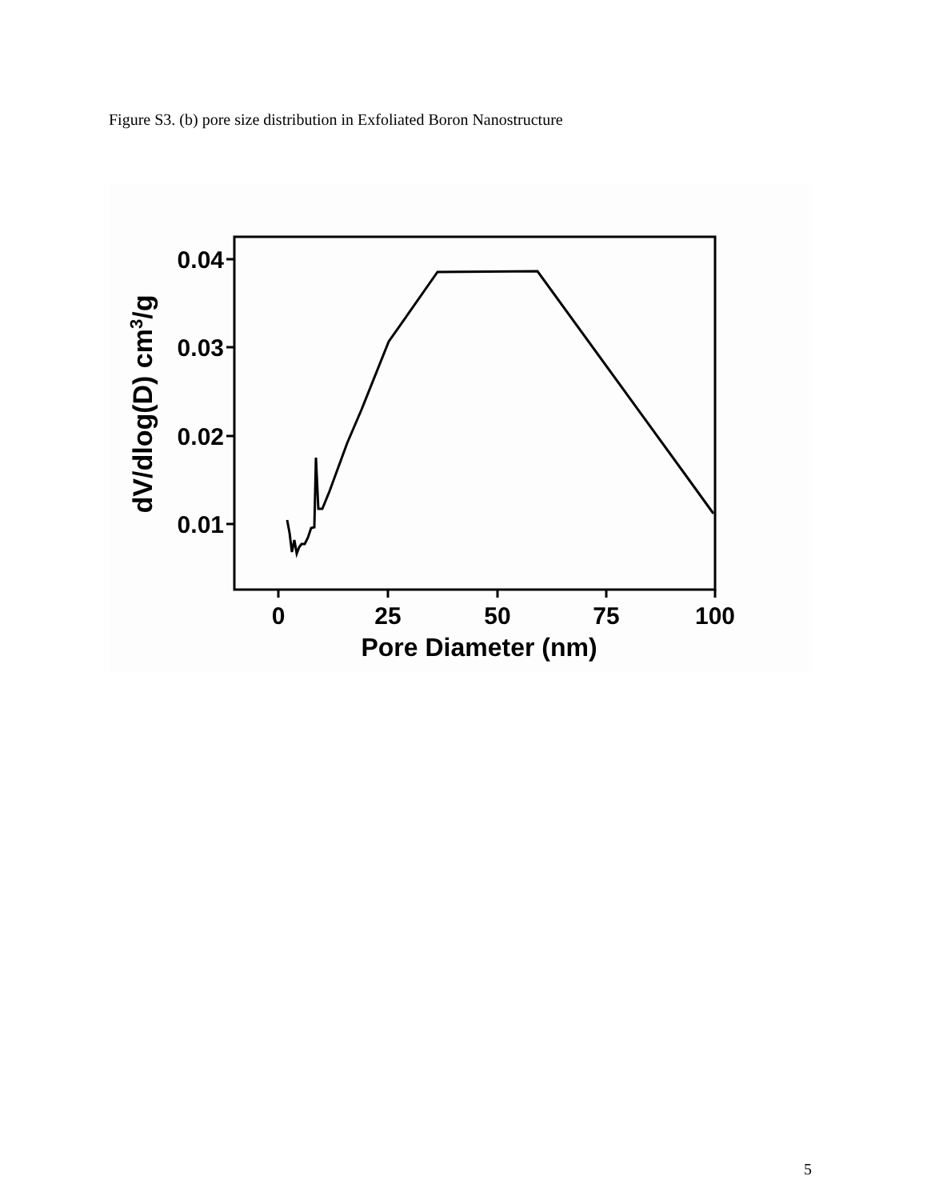Figure S3. (b) pore size distribution in Exfoliated Boron Nanostructure
0.04
0.03
0.02
0.01
0
25
50
75
100
Pore Diameter (nm)
dV/dlog(D) cm3/g
5